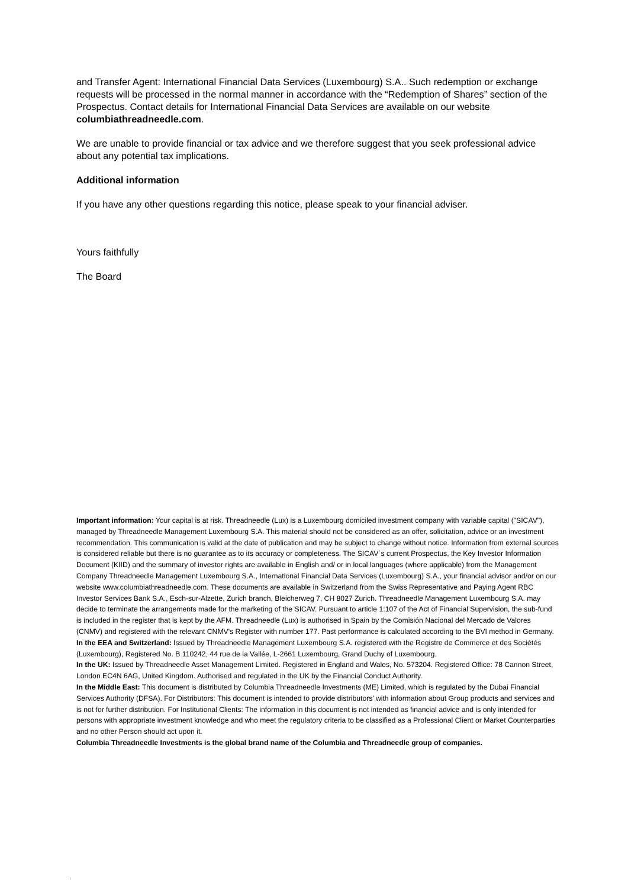and Transfer Agent: International Financial Data Services (Luxembourg) S.A.. Such redemption or exchange requests will be processed in the normal manner in accordance with the “Redemption of Shares” section of the Prospectus. Contact details for International Financial Data Services are available on our website columbiathreadneedle.com.
We are unable to provide financial or tax advice and we therefore suggest that you seek professional advice about any potential tax implications.
Additional information
If you have any other questions regarding this notice, please speak to your financial adviser.
Yours faithfully
The Board
Important information: Your capital is at risk. Threadneedle (Lux) is a Luxembourg domiciled investment company with variable capital ("SICAV"), managed by Threadneedle Management Luxembourg S.A. This material should not be considered as an offer, solicitation, advice or an investment recommendation. This communication is valid at the date of publication and may be subject to change without notice. Information from external sources is considered reliable but there is no guarantee as to its accuracy or completeness. The SICAV´s current Prospectus, the Key Investor Information Document (KIID) and the summary of investor rights are available in English and/ or in local languages (where applicable) from the Management Company Threadneedle Management Luxembourg S.A., International Financial Data Services (Luxembourg) S.A., your financial advisor and/or on our website www.columbiathreadneedle.com. These documents are available in Switzerland from the Swiss Representative and Paying Agent RBC Investor Services Bank S.A., Esch-sur-Alzette, Zurich branch, Bleicherweg 7, CH 8027 Zurich. Threadneedle Management Luxembourg S.A. may decide to terminate the arrangements made for the marketing of the SICAV. Pursuant to article 1:107 of the Act of Financial Supervision, the sub-fund is included in the register that is kept by the AFM. Threadneedle (Lux) is authorised in Spain by the Comisión Nacional del Mercado de Valores (CNMV) and registered with the relevant CNMV's Register with number 177. Past performance is calculated according to the BVI method in Germany.
In the EEA and Switzerland: Issued by Threadneedle Management Luxembourg S.A. registered with the Registre de Commerce et des Sociétés (Luxembourg), Registered No. B 110242, 44 rue de la Vallée, L-2661 Luxembourg, Grand Duchy of Luxembourg.
In the UK: Issued by Threadneedle Asset Management Limited. Registered in England and Wales, No. 573204. Registered Office: 78 Cannon Street, London EC4N 6AG, United Kingdom. Authorised and regulated in the UK by the Financial Conduct Authority.
In the Middle East: This document is distributed by Columbia Threadneedle Investments (ME) Limited, which is regulated by the Dubai Financial Services Authority (DFSA). For Distributors: This document is intended to provide distributors’ with information about Group products and services and is not for further distribution. For Institutional Clients: The information in this document is not intended as financial advice and is only intended for persons with appropriate investment knowledge and who meet the regulatory criteria to be classified as a Professional Client or Market Counterparties and no other Person should act upon it.
Columbia Threadneedle Investments is the global brand name of the Columbia and Threadneedle group of companies.
.